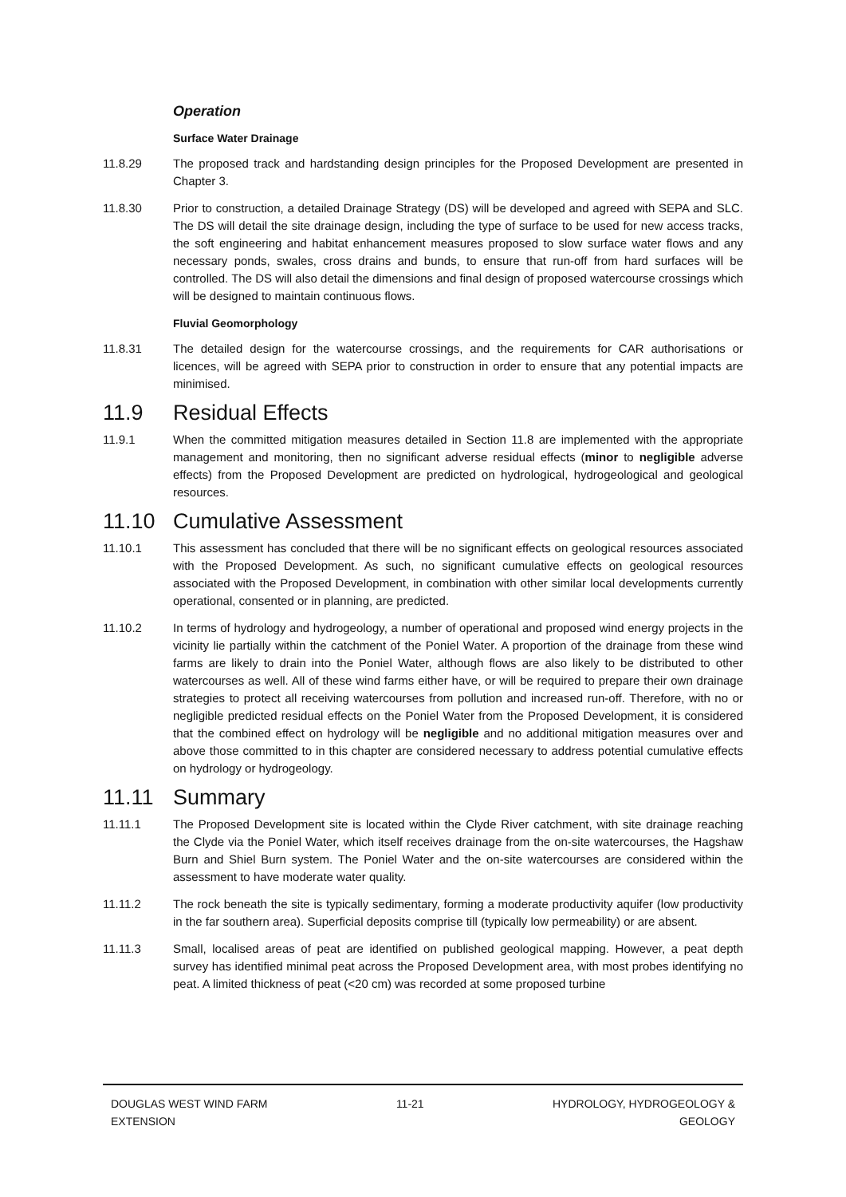Operation
Surface Water Drainage
11.8.29 The proposed track and hardstanding design principles for the Proposed Development are presented in Chapter 3.
11.8.30 Prior to construction, a detailed Drainage Strategy (DS) will be developed and agreed with SEPA and SLC. The DS will detail the site drainage design, including the type of surface to be used for new access tracks, the soft engineering and habitat enhancement measures proposed to slow surface water flows and any necessary ponds, swales, cross drains and bunds, to ensure that run-off from hard surfaces will be controlled. The DS will also detail the dimensions and final design of proposed watercourse crossings which will be designed to maintain continuous flows.
Fluvial Geomorphology
11.8.31 The detailed design for the watercourse crossings, and the requirements for CAR authorisations or licences, will be agreed with SEPA prior to construction in order to ensure that any potential impacts are minimised.
11.9 Residual Effects
11.9.1 When the committed mitigation measures detailed in Section 11.8 are implemented with the appropriate management and monitoring, then no significant adverse residual effects (minor to negligible adverse effects) from the Proposed Development are predicted on hydrological, hydrogeological and geological resources.
11.10 Cumulative Assessment
11.10.1 This assessment has concluded that there will be no significant effects on geological resources associated with the Proposed Development. As such, no significant cumulative effects on geological resources associated with the Proposed Development, in combination with other similar local developments currently operational, consented or in planning, are predicted.
11.10.2 In terms of hydrology and hydrogeology, a number of operational and proposed wind energy projects in the vicinity lie partially within the catchment of the Poniel Water. A proportion of the drainage from these wind farms are likely to drain into the Poniel Water, although flows are also likely to be distributed to other watercourses as well. All of these wind farms either have, or will be required to prepare their own drainage strategies to protect all receiving watercourses from pollution and increased run-off. Therefore, with no or negligible predicted residual effects on the Poniel Water from the Proposed Development, it is considered that the combined effect on hydrology will be negligible and no additional mitigation measures over and above those committed to in this chapter are considered necessary to address potential cumulative effects on hydrology or hydrogeology.
11.11 Summary
11.11.1 The Proposed Development site is located within the Clyde River catchment, with site drainage reaching the Clyde via the Poniel Water, which itself receives drainage from the on-site watercourses, the Hagshaw Burn and Shiel Burn system. The Poniel Water and the on-site watercourses are considered within the assessment to have moderate water quality.
11.11.2 The rock beneath the site is typically sedimentary, forming a moderate productivity aquifer (low productivity in the far southern area). Superficial deposits comprise till (typically low permeability) or are absent.
11.11.3 Small, localised areas of peat are identified on published geological mapping. However, a peat depth survey has identified minimal peat across the Proposed Development area, with most probes identifying no peat. A limited thickness of peat (<20 cm) was recorded at some proposed turbine
DOUGLAS WEST WIND FARM
EXTENSION
11-21 HYDROLOGY, HYDROGEOLOGY &
GEOLOGY